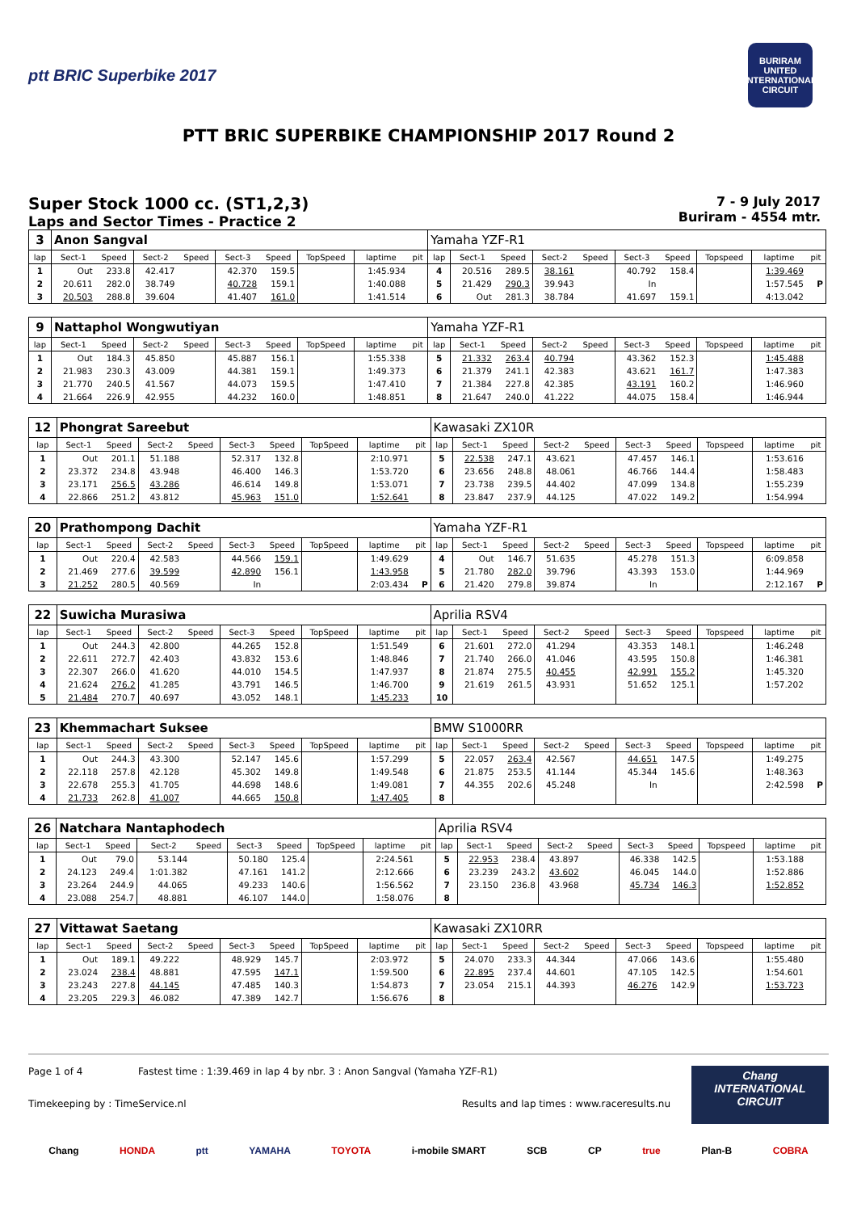ptt BRIC Superbike 2017
BURIRAM UNITED INTERNATIONAL CIRCUIT
PTT BRIC SUPERBIKE CHAMPIONSHIP 2017 Round 2
Super Stock 1000 cc. (ST1,2,3)
Laps and Sector Times - Practice 2
7 - 9 July 2017
Buriram - 4554 mtr.
| 3 | Anon Sangval | | | | | | | | | Yamaha YZF-R1 | | | | | | | | | |
| lap | Sect-1 | Speed | Sect-2 | Speed | Sect-3 | Speed | TopSpeed | laptime | pit | lap | Sect-1 | Speed | Sect-2 | Speed | Sect-3 | Speed | Topspeed | laptime | pit |
| 1 | Out | 233.8 | 42.417 | | 42.370 | 159.5 | | 1:45.934 | | 4 | 20.516 | 289.5 | 38.161 | | 40.792 | 158.4 | | 1:39.469 | |
| 2 | 20.611 | 282.0 | 38.749 | | 40.728 | 159.1 | | 1:40.088 | | 5 | 21.429 | 290.3 | 39.943 | | In | | | 1:57.545 | P |
| 3 | 20.503 | 288.8 | 39.604 | | 41.407 | 161.0 | | 1:41.514 | | 6 | Out | 281.3 | 38.784 | | 41.697 | 159.1 | | 4:13.042 | |
| 9 | Nattaphol Wongwutiyan | | | | | | | | | Yamaha YZF-R1 | | | | | | | | | |
| lap | Sect-1 | Speed | Sect-2 | Speed | Sect-3 | Speed | TopSpeed | laptime | pit | lap | Sect-1 | Speed | Sect-2 | Speed | Sect-3 | Speed | Topspeed | laptime | pit |
| 1 | Out | 184.3 | 45.850 | | 45.887 | 156.1 | | 1:55.338 | | 5 | 21.332 | 263.4 | 40.794 | | 43.362 | 152.3 | | 1:45.488 | |
| 2 | 21.983 | 230.3 | 43.009 | | 44.381 | 159.1 | | 1:49.373 | | 6 | 21.379 | 241.1 | 42.383 | | 43.621 | 161.7 | | 1:47.383 | |
| 3 | 21.770 | 240.5 | 41.567 | | 44.073 | 159.5 | | 1:47.410 | | 7 | 21.384 | 227.8 | 42.385 | | 43.191 | 160.2 | | 1:46.960 | |
| 4 | 21.664 | 226.9 | 42.955 | | 44.232 | 160.0 | | 1:48.851 | | 8 | 21.647 | 240.0 | 41.222 | | 44.075 | 158.4 | | 1:46.944 | |
| 12 | Phongrat Sareebut | | | | | | | | | Kawasaki ZX10R | | | | | | | | | |
| lap | Sect-1 | Speed | Sect-2 | Speed | Sect-3 | Speed | TopSpeed | laptime | pit | lap | Sect-1 | Speed | Sect-2 | Speed | Sect-3 | Speed | Topspeed | laptime | pit |
| 1 | Out | 201.1 | 51.188 | | 52.317 | 132.8 | | 2:10.971 | | 5 | 22.538 | 247.1 | 43.621 | | 47.457 | 146.1 | | 1:53.616 | |
| 2 | 23.372 | 234.8 | 43.948 | | 46.400 | 146.3 | | 1:53.720 | | 6 | 23.656 | 248.8 | 48.061 | | 46.766 | 144.4 | | 1:58.483 | |
| 3 | 23.171 | 256.5 | 43.286 | | 46.614 | 149.8 | | 1:53.071 | | 7 | 23.738 | 239.5 | 44.402 | | 47.099 | 134.8 | | 1:55.239 | |
| 4 | 22.866 | 251.2 | 43.812 | | 45.963 | 151.0 | | 1:52.641 | | 8 | 23.847 | 237.9 | 44.125 | | 47.022 | 149.2 | | 1:54.994 | |
| 20 | Prathompong Dachit | | | | | | | | | Yamaha YZF-R1 | | | | | | | | | |
| lap | Sect-1 | Speed | Sect-2 | Speed | Sect-3 | Speed | TopSpeed | laptime | pit | lap | Sect-1 | Speed | Sect-2 | Speed | Sect-3 | Speed | Topspeed | laptime | pit |
| 1 | Out | 220.4 | 42.583 | | 44.566 | 159.1 | | 1:49.629 | | 4 | Out | 146.7 | 51.635 | | 45.278 | 151.3 | | 6:09.858 | |
| 2 | 21.469 | 277.6 | 39.599 | | 42.890 | 156.1 | | 1:43.958 | | 5 | 21.780 | 282.0 | 39.796 | | 43.393 | 153.0 | | 1:44.969 | |
| 3 | 21.252 | 280.5 | 40.569 | | In | | | 2:03.434 | P | 6 | 21.420 | 279.8 | 39.874 | | In | | | 2:12.167 | P |
| 22 | Suwicha Murasiwa | | | | | | | | | Aprilia RSV4 | | | | | | | | | |
| lap | Sect-1 | Speed | Sect-2 | Speed | Sect-3 | Speed | TopSpeed | laptime | pit | lap | Sect-1 | Speed | Sect-2 | Speed | Sect-3 | Speed | Topspeed | laptime | pit |
| 1 | Out | 244.3 | 42.800 | | 44.265 | 152.8 | | 1:51.549 | | 6 | 21.601 | 272.0 | 41.294 | | 43.353 | 148.1 | | 1:46.248 | |
| 2 | 22.611 | 272.7 | 42.403 | | 43.832 | 153.6 | | 1:48.846 | | 7 | 21.740 | 266.0 | 41.046 | | 43.595 | 150.8 | | 1:46.381 | |
| 3 | 22.307 | 266.0 | 41.620 | | 44.010 | 154.5 | | 1:47.937 | | 8 | 21.874 | 275.5 | 40.455 | | 42.991 | 155.2 | | 1:45.320 | |
| 4 | 21.624 | 276.2 | 41.285 | | 43.791 | 146.5 | | 1:46.700 | | 9 | 21.619 | 261.5 | 43.931 | | 51.652 | 125.1 | | 1:57.202 | |
| 5 | 21.484 | 270.7 | 40.697 | | 43.052 | 148.1 | | 1:45.233 | | 10 | | | | | | | | | |
| 23 | Khemmachart Suksee | | | | | | | | | BMW S1000RR | | | | | | | | | |
| lap | Sect-1 | Speed | Sect-2 | Speed | Sect-3 | Speed | TopSpeed | laptime | pit | lap | Sect-1 | Speed | Sect-2 | Speed | Sect-3 | Speed | Topspeed | laptime | pit |
| 1 | Out | 244.3 | 43.300 | | 52.147 | 145.6 | | 1:57.299 | | 5 | 22.057 | 263.4 | 42.567 | | 44.651 | 147.5 | | 1:49.275 | |
| 2 | 22.118 | 257.8 | 42.128 | | 45.302 | 149.8 | | 1:49.548 | | 6 | 21.875 | 253.5 | 41.144 | | 45.344 | 145.6 | | 1:48.363 | |
| 3 | 22.678 | 255.3 | 41.705 | | 44.698 | 148.6 | | 1:49.081 | | 7 | 44.355 | 202.6 | 45.248 | | In | | | 2:42.598 | P |
| 4 | 21.733 | 262.8 | 41.007 | | 44.665 | 150.8 | | 1:47.405 | | 8 | | | | | | | | | |
| 26 | Natchara Nantaphodech | | | | | | | | | Aprilia RSV4 | | | | | | | | | |
| lap | Sect-1 | Speed | Sect-2 | Speed | Sect-3 | Speed | TopSpeed | laptime | pit | lap | Sect-1 | Speed | Sect-2 | Speed | Sect-3 | Speed | Topspeed | laptime | pit |
| 1 | Out | 79.0 | 53.144 | | 50.180 | 125.4 | | 2:24.561 | | 5 | 22.953 | 238.4 | 43.897 | | 46.338 | 142.5 | | 1:53.188 | |
| 2 | 24.123 | 249.4 | 1:01.382 | | 47.161 | 141.2 | | 2:12.666 | | 6 | 23.239 | 243.2 | 43.602 | | 46.045 | 144.0 | | 1:52.886 | |
| 3 | 23.264 | 244.9 | 44.065 | | 49.233 | 140.6 | | 1:56.562 | | 7 | 23.150 | 236.8 | 43.968 | | 45.734 | 146.3 | | 1:52.852 | |
| 4 | 23.088 | 254.7 | 48.881 | | 46.107 | 144.0 | | 1:58.076 | | 8 | | | | | | | | | |
| 27 | Vittawat Saetang | | | | | | | | | Kawasaki ZX10RR | | | | | | | | | |
| lap | Sect-1 | Speed | Sect-2 | Speed | Sect-3 | Speed | TopSpeed | laptime | pit | lap | Sect-1 | Speed | Sect-2 | Speed | Sect-3 | Speed | Topspeed | laptime | pit |
| 1 | Out | 189.1 | 49.222 | | 48.929 | 145.7 | | 2:03.972 | | 5 | 24.070 | 233.3 | 44.344 | | 47.066 | 143.6 | | 1:55.480 | |
| 2 | 23.024 | 238.4 | 48.881 | | 47.595 | 147.1 | | 1:59.500 | | 6 | 22.895 | 237.4 | 44.601 | | 47.105 | 142.5 | | 1:54.601 | |
| 3 | 23.243 | 227.8 | 44.145 | | 47.485 | 140.3 | | 1:54.873 | | 7 | 23.054 | 215.1 | 44.393 | | 46.276 | 142.9 | | 1:53.723 | |
| 4 | 23.205 | 229.3 | 46.082 | | 47.389 | 142.7 | | 1:56.676 | | 8 | | | | | | | | | |
Page 1 of 4 Fastest time : 1:39.469 in lap 4 by nbr. 3 : Anon Sangval (Yamaha YZF-R1)
Timekeeping by : TimeService.nl Results and lap times : www.raceresults.nu
Chang
INTERNATIONAL
CIRCUIT
Chang HONDA ptt YAMAHA TOYOTA i-mobile SMART SCB CP true Plan-B COBRA